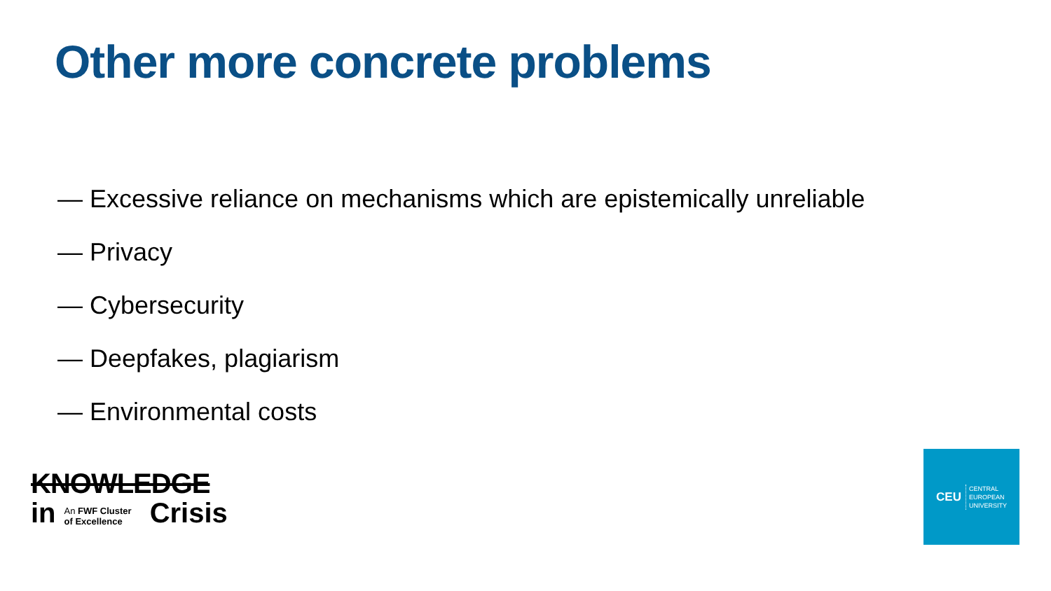Other more concrete problems
— Excessive reliance on mechanisms which are epistemically unreliable
— Privacy
— Cybersecurity
— Deepfakes, plagiarism
— Environmental costs
KNOWLEDGE
in An FWF Cluster
of Excellence Crisis
CEU
CENTRAL
EUROPEAN
UNIVERSITY